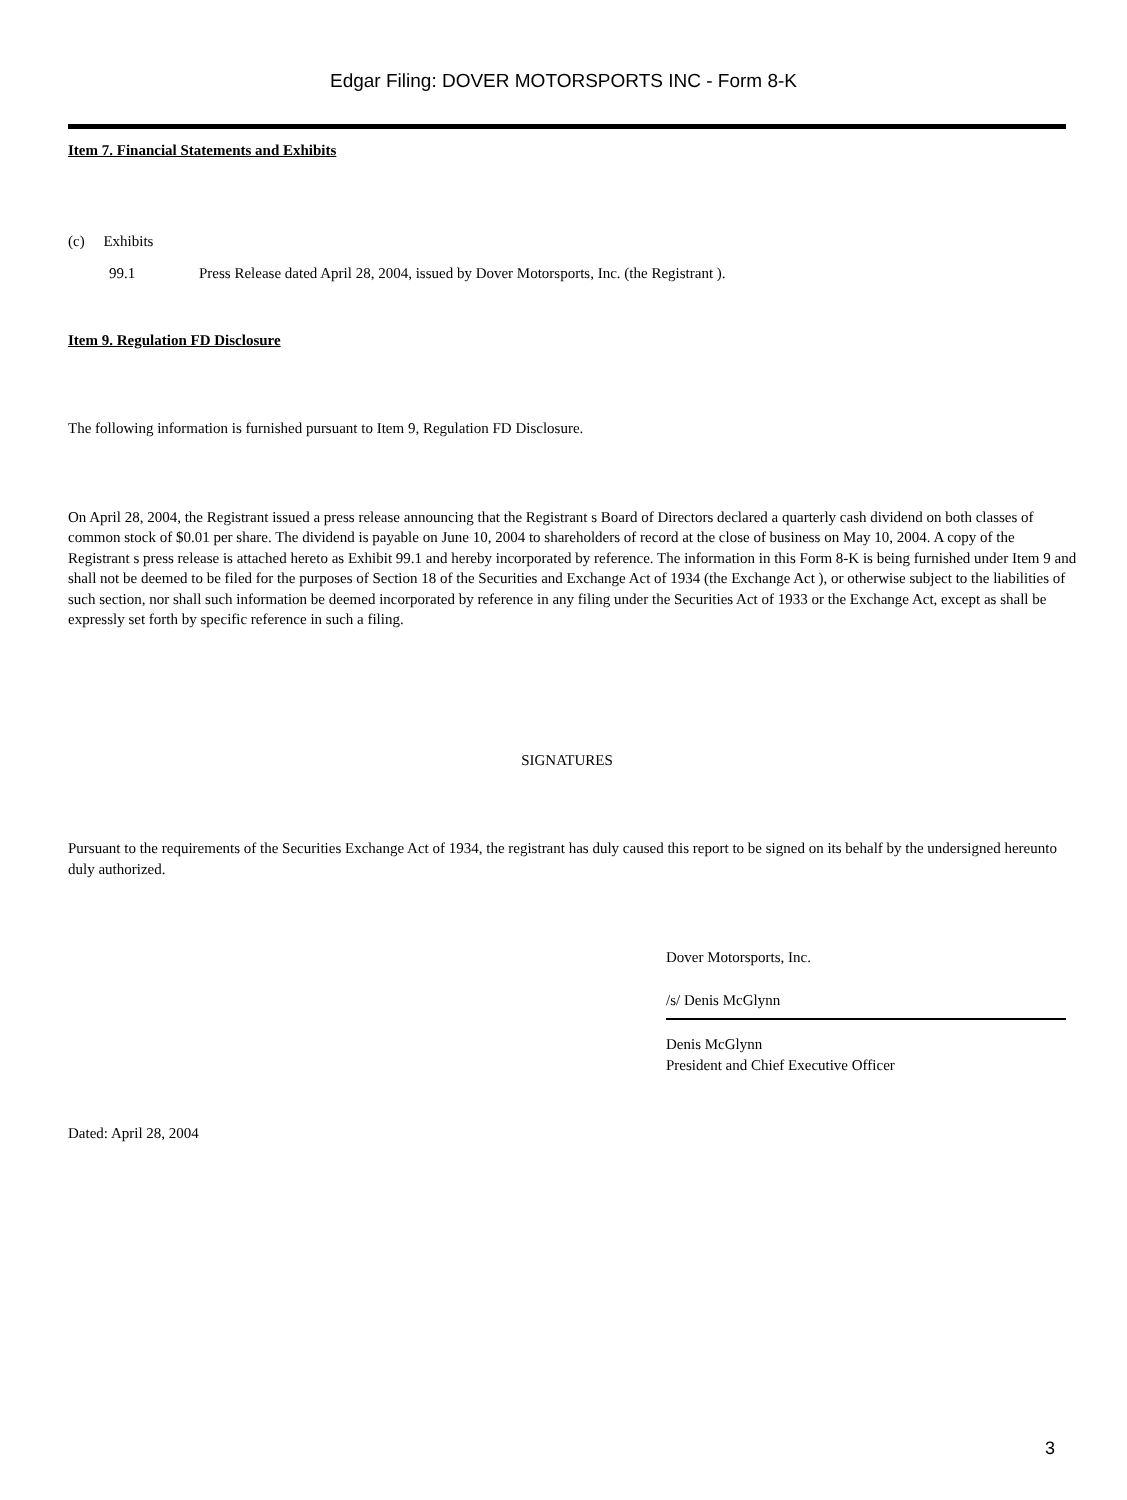Edgar Filing: DOVER MOTORSPORTS INC - Form 8-K
Item 7. Financial Statements and Exhibits
(c) Exhibits
99.1 Press Release dated April 28, 2004, issued by Dover Motorsports, Inc. (the Registrant ).
Item 9. Regulation FD Disclosure
The following information is furnished pursuant to Item 9, Regulation FD Disclosure.
On April 28, 2004, the Registrant issued a press release announcing that the Registrant s Board of Directors declared a quarterly cash dividend on both classes of common stock of $0.01 per share. The dividend is payable on June 10, 2004 to shareholders of record at the close of business on May 10, 2004. A copy of the Registrant s press release is attached hereto as Exhibit 99.1 and hereby incorporated by reference. The information in this Form 8-K is being furnished under Item 9 and shall not be deemed to be filed for the purposes of Section 18 of the Securities and Exchange Act of 1934 (the Exchange Act ), or otherwise subject to the liabilities of such section, nor shall such information be deemed incorporated by reference in any filing under the Securities Act of 1933 or the Exchange Act, except as shall be expressly set forth by specific reference in such a filing.
SIGNATURES
Pursuant to the requirements of the Securities Exchange Act of 1934, the registrant has duly caused this report to be signed on its behalf by the undersigned hereunto duly authorized.
Dover Motorsports, Inc.
/s/ Denis McGlynn
Denis McGlynn
President and Chief Executive Officer
Dated: April 28, 2004
3